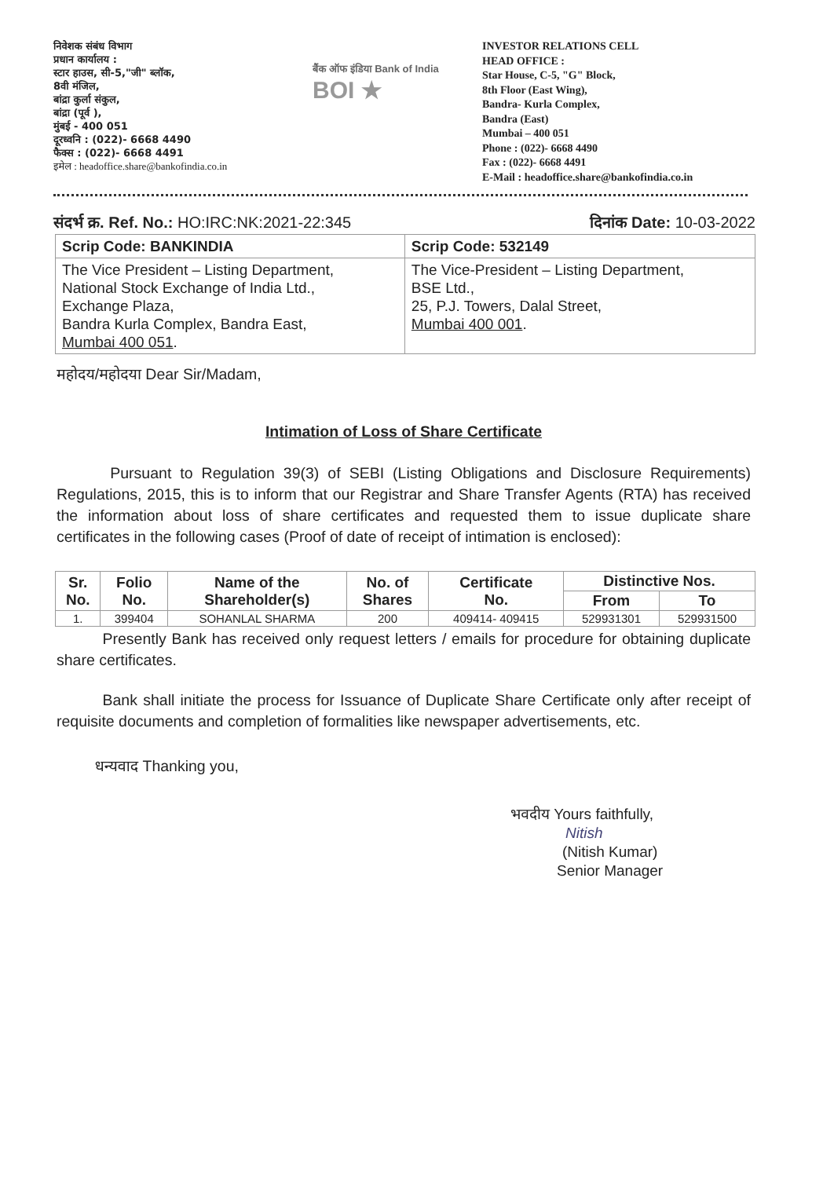निवेशक संबंध विभाग
प्रधान कार्यालय :
स्टार हाउस, सी-5,"जी" ब्लॉक,
8वी मंजिल,
बांद्रा कुर्ला संकुल,
बांद्रा (पूर्व ),
मुंबई - 400 051
दूरध्वनि : (022)- 6668 4490
फैक्स : (022)- 6668 4491
इमेल : headoffice.share@bankofindia.co.in
बैंक ऑफ इंडिया Bank of India BOI ★
INVESTOR RELATIONS CELL
HEAD OFFICE :
Star House, C-5, "G" Block,
8th Floor (East Wing),
Bandra- Kurla Complex,
Bandra (East)
Mumbai – 400 051
Phone : (022)- 6668 4490
Fax : (022)- 6668 4491
E-Mail : headoffice.share@bankofindia.co.in
संदर्भ क्र. Ref. No.: HO:IRC:NK:2021-22:345
दिनांक Date: 10-03-2022
| Scrip Code: BANKINDIA | Scrip Code: 532149 |
| The Vice President – Listing Department, National Stock Exchange of India Ltd., Exchange Plaza, Bandra Kurla Complex, Bandra East, Mumbai 400 051 . | The Vice-President – Listing Department, BSE Ltd., 25, P.J. Towers, Dalal Street, Mumbai 400 001 . |
महोदय/महोदया Dear Sir/Madam,
Intimation of Loss of Share Certificate
    Pursuant to Regulation 39(3) of SEBI (Listing Obligations and Disclosure Requirements) Regulations, 2015, this is to inform that our Registrar and Share Transfer Agents (RTA) has received the information about loss of share certificates and requested them to issue duplicate share certificates in the following cases (Proof of date of receipt of intimation is enclosed):
| Sr. No. | Folio No. | Name of the Shareholder(s) | No. of Shares | Certificate No. | Distinctive Nos. | |
| --- | --- | --- | --- | --- | --- | --- |
| | | | | | From | To |
| 1. | 399404 | SOHANLAL SHARMA | 200 | 409414- 409415 | 529931301 | 529931500 |
   Presently Bank has received only request letters / emails for procedure for obtaining duplicate share certificates.
   Bank shall initiate the process for Issuance of Duplicate Share Certificate only after receipt of requisite documents and completion of formalities like newspaper advertisements, etc.
   धन्यवाद Thanking you,
भवदीय Yours faithfully,
Nitish
(Nitish Kumar)
Senior Manager